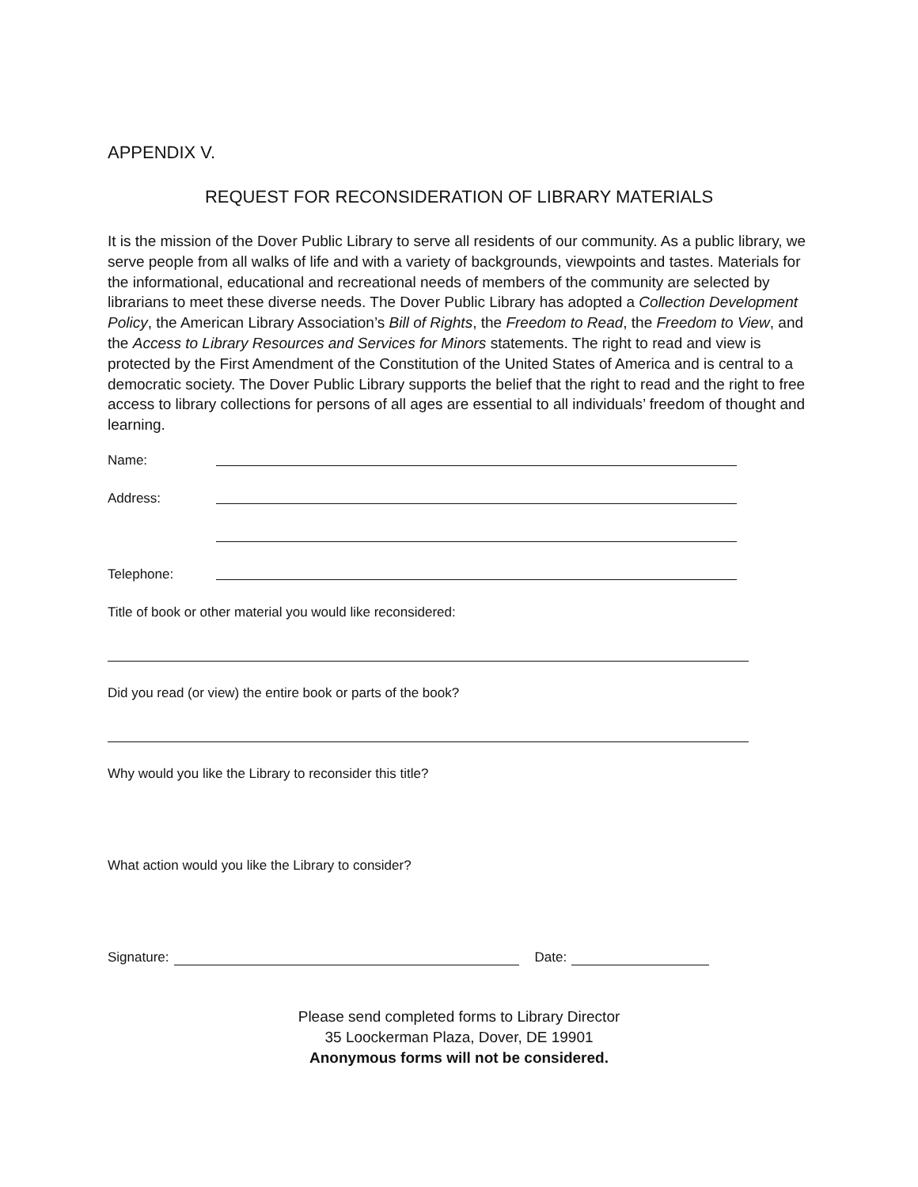APPENDIX V.
REQUEST FOR RECONSIDERATION OF LIBRARY MATERIALS
It is the mission of the Dover Public Library to serve all residents of our community. As a public library, we serve people from all walks of life and with a variety of backgrounds, viewpoints and tastes. Materials for the informational, educational and recreational needs of members of the community are selected by librarians to meet these diverse needs. The Dover Public Library has adopted a Collection Development Policy, the American Library Association’s Bill of Rights, the Freedom to Read, the Freedom to View, and the Access to Library Resources and Services for Minors statements. The right to read and view is protected by the First Amendment of the Constitution of the United States of America and is central to a democratic society. The Dover Public Library supports the belief that the right to read and the right to free access to library collections for persons of all ages are essential to all individuals’ freedom of thought and learning.
Name:
Address:
Telephone:
Title of book or other material you would like reconsidered:
Did you read (or view) the entire book or parts of the book?
Why would you like the Library to reconsider this title?
What action would you like the Library to consider?
Signature: Date:
Please send completed forms to Library Director
35 Loockerman Plaza, Dover, DE 19901
Anonymous forms will not be considered.